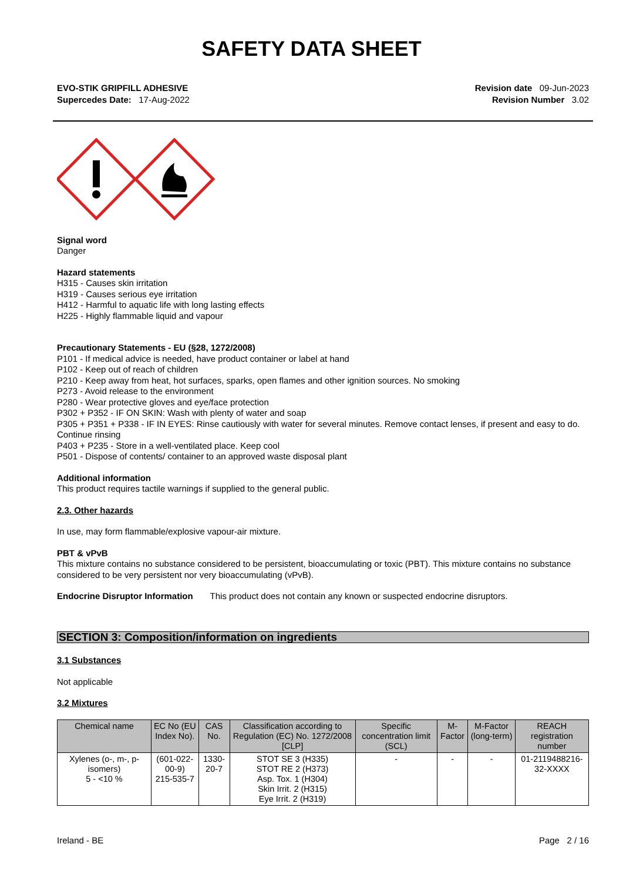SAFETY DATA SHEET
EVO-STIK GRIPFILL ADHESIVE
Supercedes Date: 17-Aug-2022
Revision date 09-Jun-2023
Revision Number 3.02
Signal word
Danger
Hazard statements
H315 - Causes skin irritation
H319 - Causes serious eye irritation
H412 - Harmful to aquatic life with long lasting effects
H225 - Highly flammable liquid and vapour
Precautionary Statements - EU (§28, 1272/2008)
P101 - If medical advice is needed, have product container or label at hand
P102 - Keep out of reach of children
P210 - Keep away from heat, hot surfaces, sparks, open flames and other ignition sources. No smoking
P273 - Avoid release to the environment
P280 - Wear protective gloves and eye/face protection
P302 + P352 - IF ON SKIN: Wash with plenty of water and soap
P305 + P351 + P338 - IF IN EYES: Rinse cautiously with water for several minutes. Remove contact lenses, if present and easy to do. Continue rinsing
P403 + P235 - Store in a well-ventilated place. Keep cool
P501 - Dispose of contents/ container to an approved waste disposal plant
Additional information
This product requires tactile warnings if supplied to the general public.
2.3. Other hazards
In use, may form flammable/explosive vapour-air mixture.
PBT & vPvB
This mixture contains no substance considered to be persistent, bioaccumulating or toxic (PBT). This mixture contains no substance considered to be very persistent nor very bioaccumulating (vPvB).
Endocrine Disruptor Information This product does not contain any known or suspected endocrine disruptors.
SECTION 3: Composition/information on ingredients
3.1 Substances
Not applicable
3.2 Mixtures
| Chemical name | EC No (EU Index No). | CAS No. | Classification according to Regulation (EC) No. 1272/2008 [CLP] | Specific concentration limit (SCL) | M-Factor | M-Factor (long-term) | REACH registration number |
| --- | --- | --- | --- | --- | --- | --- | --- |
| Xylenes (o-, m-, p-isomers) 5 - <10 % | (601-022-00-9) 215-535-7 | 1330-20-7 | STOT SE 3 (H335) STOT RE 2 (H373) Asp. Tox. 1 (H304) Skin Irrit. 2 (H315) Eye Irrit. 2 (H319) | - | - | - | 01-2119488216-32-XXXX |
Ireland - BE Page 2 / 16